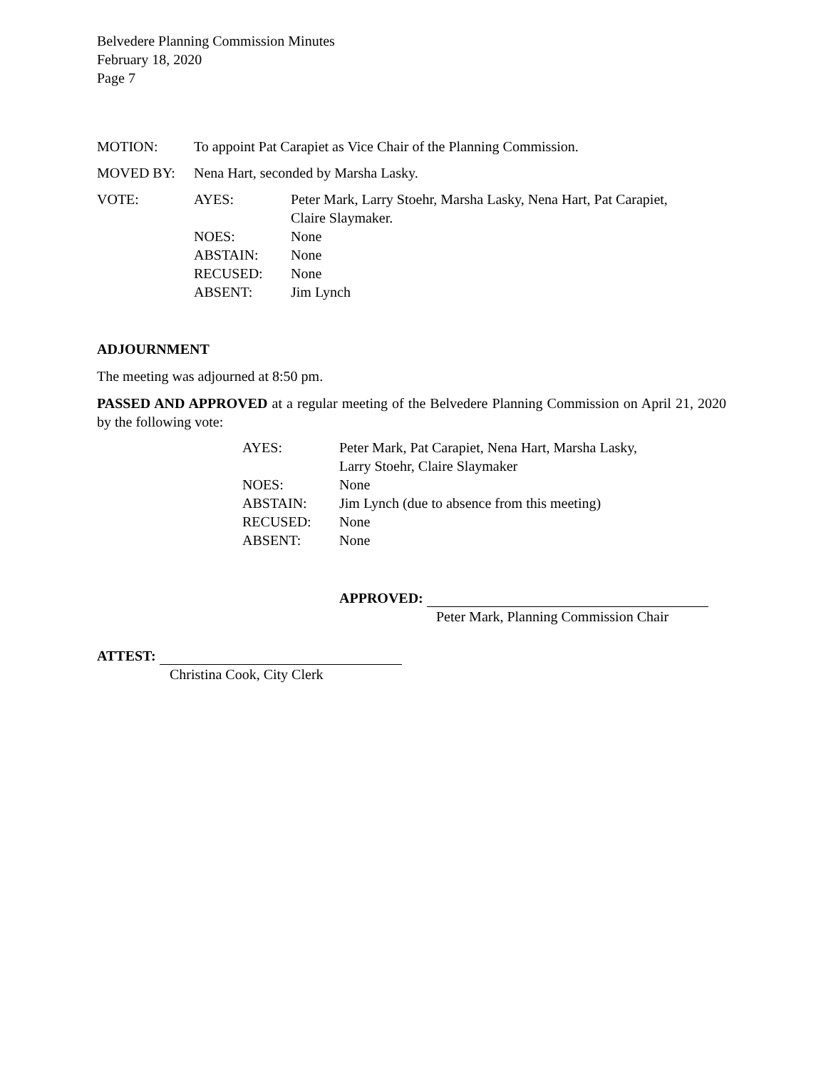Belvedere Planning Commission Minutes
February 18, 2020
Page 7
MOTION: To appoint Pat Carapiet as Vice Chair of the Planning Commission.
MOVED BY: Nena Hart, seconded by Marsha Lasky.
VOTE:
| AYES: | Peter Mark, Larry Stoehr, Marsha Lasky, Nena Hart, Pat Carapiet, Claire Slaymaker. |
| NOES: | None |
| ABSTAIN: | None |
| RECUSED: | None |
| ABSENT: | Jim Lynch |
ADJOURNMENT
The meeting was adjourned at 8:50 pm.
PASSED AND APPROVED at a regular meeting of the Belvedere Planning Commission on April 21, 2020 by the following vote:
| AYES: | Peter Mark, Pat Carapiet, Nena Hart, Marsha Lasky, Larry Stoehr, Claire Slaymaker |
| NOES: | None |
| ABSTAIN: | Jim Lynch (due to absence from this meeting) |
| RECUSED: | None |
| ABSENT: | None |
APPROVED:
Peter Mark, Planning Commission Chair
ATTEST:
Christina Cook, City Clerk